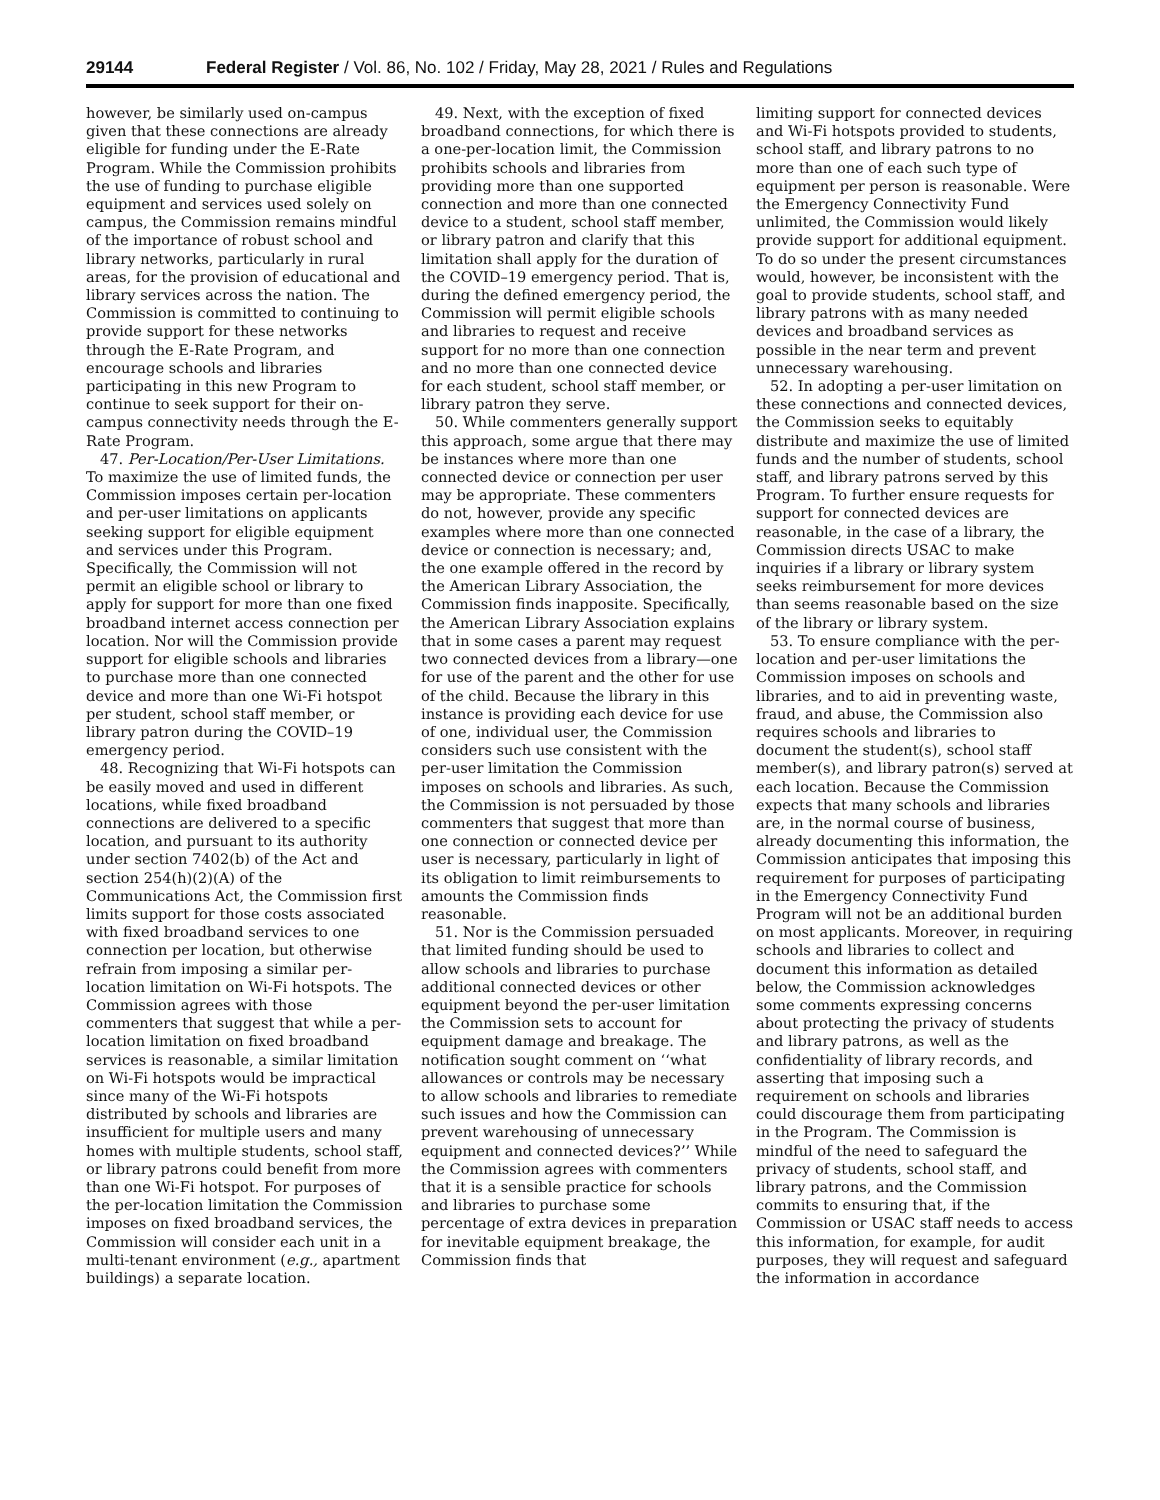29144 Federal Register / Vol. 86, No. 102 / Friday, May 28, 2021 / Rules and Regulations
however, be similarly used on-campus given that these connections are already eligible for funding under the E-Rate Program. While the Commission prohibits the use of funding to purchase eligible equipment and services used solely on campus, the Commission remains mindful of the importance of robust school and library networks, particularly in rural areas, for the provision of educational and library services across the nation. The Commission is committed to continuing to provide support for these networks through the E-Rate Program, and encourage schools and libraries participating in this new Program to continue to seek support for their on-campus connectivity needs through the E-Rate Program.
47. Per-Location/Per-User Limitations. To maximize the use of limited funds, the Commission imposes certain per-location and per-user limitations on applicants seeking support for eligible equipment and services under this Program. Specifically, the Commission will not permit an eligible school or library to apply for support for more than one fixed broadband internet access connection per location. Nor will the Commission provide support for eligible schools and libraries to purchase more than one connected device and more than one Wi-Fi hotspot per student, school staff member, or library patron during the COVID–19 emergency period.
48. Recognizing that Wi-Fi hotspots can be easily moved and used in different locations, while fixed broadband connections are delivered to a specific location, and pursuant to its authority under section 7402(b) of the Act and section 254(h)(2)(A) of the Communications Act, the Commission first limits support for those costs associated with fixed broadband services to one connection per location, but otherwise refrain from imposing a similar per-location limitation on Wi-Fi hotspots. The Commission agrees with those commenters that suggest that while a per-location limitation on fixed broadband services is reasonable, a similar limitation on Wi-Fi hotspots would be impractical since many of the Wi-Fi hotspots distributed by schools and libraries are insufficient for multiple users and many homes with multiple students, school staff, or library patrons could benefit from more than one Wi-Fi hotspot. For purposes of the per-location limitation the Commission imposes on fixed broadband services, the Commission will consider each unit in a multi-tenant environment (e.g., apartment buildings) a separate location.
49. Next, with the exception of fixed broadband connections, for which there is a one-per-location limit, the Commission prohibits schools and libraries from providing more than one supported connection and more than one connected device to a student, school staff member, or library patron and clarify that this limitation shall apply for the duration of the COVID–19 emergency period. That is, during the defined emergency period, the Commission will permit eligible schools and libraries to request and receive support for no more than one connection and no more than one connected device for each student, school staff member, or library patron they serve.
50. While commenters generally support this approach, some argue that there may be instances where more than one connected device or connection per user may be appropriate. These commenters do not, however, provide any specific examples where more than one connected device or connection is necessary; and, the one example offered in the record by the American Library Association, the Commission finds inapposite. Specifically, the American Library Association explains that in some cases a parent may request two connected devices from a library—one for use of the parent and the other for use of the child. Because the library in this instance is providing each device for use of one, individual user, the Commission considers such use consistent with the per-user limitation the Commission imposes on schools and libraries. As such, the Commission is not persuaded by those commenters that suggest that more than one connection or connected device per user is necessary, particularly in light of its obligation to limit reimbursements to amounts the Commission finds reasonable.
51. Nor is the Commission persuaded that limited funding should be used to allow schools and libraries to purchase additional connected devices or other equipment beyond the per-user limitation the Commission sets to account for equipment damage and breakage. The notification sought comment on ‘‘what allowances or controls may be necessary to allow schools and libraries to remediate such issues and how the Commission can prevent warehousing of unnecessary equipment and connected devices?’’ While the Commission agrees with commenters that it is a sensible practice for schools and libraries to purchase some percentage of extra devices in preparation for inevitable equipment breakage, the Commission finds that
limiting support for connected devices and Wi-Fi hotspots provided to students, school staff, and library patrons to no more than one of each such type of equipment per person is reasonable. Were the Emergency Connectivity Fund unlimited, the Commission would likely provide support for additional equipment. To do so under the present circumstances would, however, be inconsistent with the goal to provide students, school staff, and library patrons with as many needed devices and broadband services as possible in the near term and prevent unnecessary warehousing.
52. In adopting a per-user limitation on these connections and connected devices, the Commission seeks to equitably distribute and maximize the use of limited funds and the number of students, school staff, and library patrons served by this Program. To further ensure requests for support for connected devices are reasonable, in the case of a library, the Commission directs USAC to make inquiries if a library or library system seeks reimbursement for more devices than seems reasonable based on the size of the library or library system.
53. To ensure compliance with the per-location and per-user limitations the Commission imposes on schools and libraries, and to aid in preventing waste, fraud, and abuse, the Commission also requires schools and libraries to document the student(s), school staff member(s), and library patron(s) served at each location. Because the Commission expects that many schools and libraries are, in the normal course of business, already documenting this information, the Commission anticipates that imposing this requirement for purposes of participating in the Emergency Connectivity Fund Program will not be an additional burden on most applicants. Moreover, in requiring schools and libraries to collect and document this information as detailed below, the Commission acknowledges some comments expressing concerns about protecting the privacy of students and library patrons, as well as the confidentiality of library records, and asserting that imposing such a requirement on schools and libraries could discourage them from participating in the Program. The Commission is mindful of the need to safeguard the privacy of students, school staff, and library patrons, and the Commission commits to ensuring that, if the Commission or USAC staff needs to access this information, for example, for audit purposes, they will request and safeguard the information in accordance